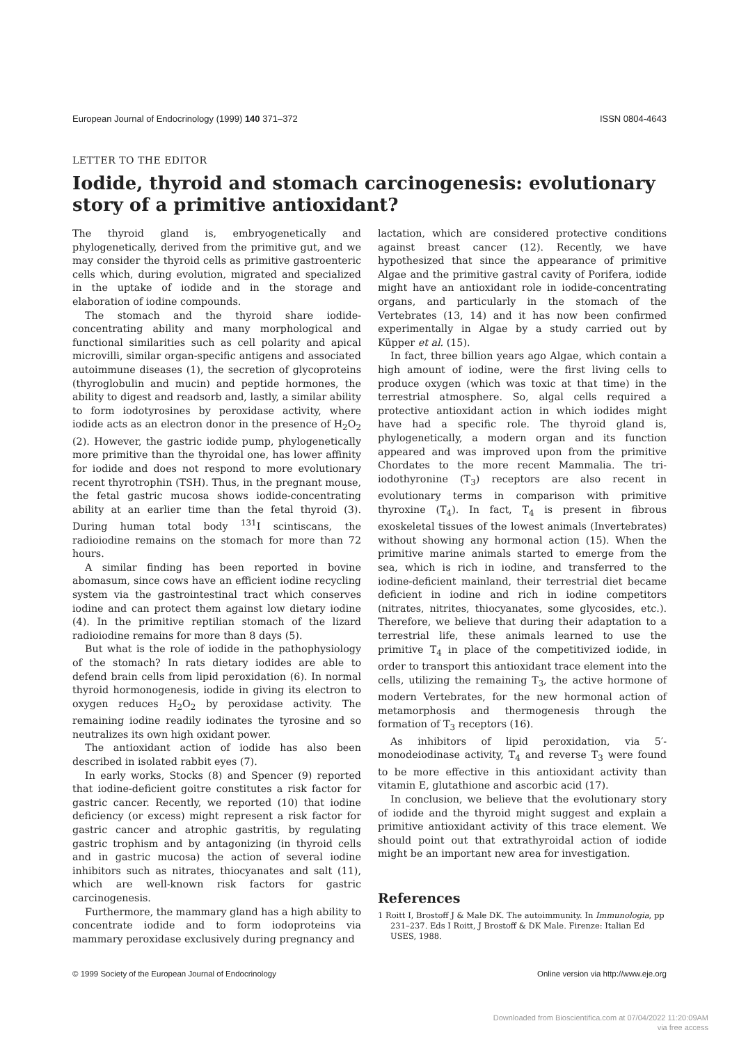European Journal of Endocrinology (1999) 140 371–372 ISSN 0804-4643
LETTER TO THE EDITOR
Iodide, thyroid and stomach carcinogenesis: evolutionary story of a primitive antioxidant?
The thyroid gland is, embryogenetically and phylogenetically, derived from the primitive gut, and we may consider the thyroid cells as primitive gastroenteric cells which, during evolution, migrated and specialized in the uptake of iodide and in the storage and elaboration of iodine compounds.
The stomach and the thyroid share iodide-concentrating ability and many morphological and functional similarities such as cell polarity and apical microvilli, similar organ-specific antigens and associated autoimmune diseases (1), the secretion of glycoproteins (thyroglobulin and mucin) and peptide hormones, the ability to digest and readsorb and, lastly, a similar ability to form iodotyrosines by peroxidase activity, where iodide acts as an electron donor in the presence of H<sub>2</sub>O<sub>2</sub> (2). However, the gastric iodide pump, phylogenetically more primitive than the thyroidal one, has lower affinity for iodide and does not respond to more evolutionary recent thyrotrophin (TSH). Thus, in the pregnant mouse, the fetal gastric mucosa shows iodide-concentrating ability at an earlier time than the fetal thyroid (3). During human total body <sup>131</sup>I scintiscans, the radioiodine remains on the stomach for more than 72 hours.
A similar finding has been reported in bovine abomasum, since cows have an efficient iodine recycling system via the gastrointestinal tract which conserves iodine and can protect them against low dietary iodine (4). In the primitive reptilian stomach of the lizard radioiodine remains for more than 8 days (5).
But what is the role of iodide in the pathophysiology of the stomach? In rats dietary iodides are able to defend brain cells from lipid peroxidation (6). In normal thyroid hormonogenesis, iodide in giving its electron to oxygen reduces H<sub>2</sub>O<sub>2</sub> by peroxidase activity. The remaining iodine readily iodinates the tyrosine and so neutralizes its own high oxidant power.
The antioxidant action of iodide has also been described in isolated rabbit eyes (7).
In early works, Stocks (8) and Spencer (9) reported that iodine-deficient goitre constitutes a risk factor for gastric cancer. Recently, we reported (10) that iodine deficiency (or excess) might represent a risk factor for gastric cancer and atrophic gastritis, by regulating gastric trophism and by antagonizing (in thyroid cells and in gastric mucosa) the action of several iodine inhibitors such as nitrates, thiocyanates and salt (11), which are well-known risk factors for gastric carcinogenesis.
Furthermore, the mammary gland has a high ability to concentrate iodide and to form iodoproteins via mammary peroxidase exclusively during pregnancy and
lactation, which are considered protective conditions against breast cancer (12). Recently, we have hypothesized that since the appearance of primitive Algae and the primitive gastral cavity of Porifera, iodide might have an antioxidant role in iodide-concentrating organs, and particularly in the stomach of the Vertebrates (13, 14) and it has now been confirmed experimentally in Algae by a study carried out by Küpper et al. (15).
In fact, three billion years ago Algae, which contain a high amount of iodine, were the first living cells to produce oxygen (which was toxic at that time) in the terrestrial atmosphere. So, algal cells required a protective antioxidant action in which iodides might have had a specific role. The thyroid gland is, phylogenetically, a modern organ and its function appeared and was improved upon from the primitive Chordates to the more recent Mammalia. The tri-iodothyronine (T<sub>3</sub>) receptors are also recent in evolutionary terms in comparison with primitive thyroxine (T<sub>4</sub>). In fact, T<sub>4</sub> is present in fibrous exoskeletal tissues of the lowest animals (Invertebrates) without showing any hormonal action (15). When the primitive marine animals started to emerge from the sea, which is rich in iodine, and transferred to the iodine-deficient mainland, their terrestrial diet became deficient in iodine and rich in iodine competitors (nitrates, nitrites, thiocyanates, some glycosides, etc.). Therefore, we believe that during their adaptation to a terrestrial life, these animals learned to use the primitive T<sub>4</sub> in place of the competitivized iodide, in order to transport this antioxidant trace element into the cells, utilizing the remaining T<sub>3</sub>, the active hormone of modern Vertebrates, for the new hormonal action of metamorphosis and thermogenesis through the formation of T<sub>3</sub> receptors (16).
As inhibitors of lipid peroxidation, via 5′-monodeiodinase activity, T<sub>4</sub> and reverse T<sub>3</sub> were found to be more effective in this antioxidant activity than vitamin E, glutathione and ascorbic acid (17).
In conclusion, we believe that the evolutionary story of iodide and the thyroid might suggest and explain a primitive antioxidant activity of this trace element. We should point out that extrathyroidal action of iodide might be an important new area for investigation.
References
1 Roitt I, Brostoff J & Male DK. The autoimmunity. In Immunologia, pp 231–237. Eds I Roitt, J Brostoff & DK Male. Firenze: Italian Ed USES, 1988.
© 1999 Society of the European Journal of Endocrinology Online version via http://www.eje.org
Downloaded from Bioscientifica.com at 07/04/2022 11:20:09AM
via free access